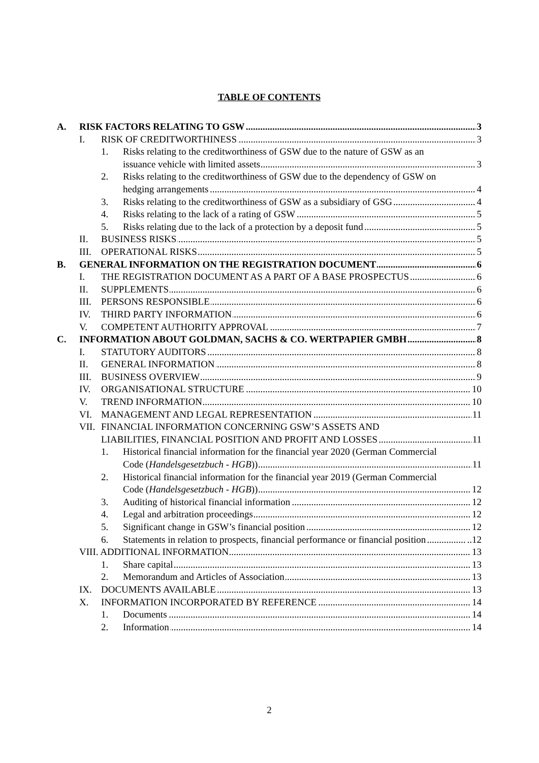TABLE OF CONTENTS
A. RISK FACTORS RELATING TO GSW 3
I. RISK OF CREDITWORTHINESS 3
1. Risks relating to the creditworthiness of GSW due to the nature of GSW as an
issuance vehicle with limited assets 3
2. Risks relating to the creditworthiness of GSW due to the dependency of GSW on
hedging arrangements 4
3. Risks relating to the creditworthiness of GSW as a subsidiary of GSG 4
4. Risks relating to the lack of a rating of GSW 5
5. Risks relating due to the lack of a protection by a deposit fund 5
II. BUSINESS RISKS 5
III. OPERATIONAL RISKS 5
B. GENERAL INFORMATION ON THE REGISTRATION DOCUMENT 6
I. THE REGISTRATION DOCUMENT AS A PART OF A BASE PROSPECTUS 6
II. SUPPLEMENTS 6
III. PERSONS RESPONSIBLE 6
IV. THIRD PARTY INFORMATION 6
V. COMPETENT AUTHORITY APPROVAL 7
C. INFORMATION ABOUT GOLDMAN, SACHS & CO. WERTPAPIER GMBH 8
I. STATUTORY AUDITORS 8
II. GENERAL INFORMATION 8
III. BUSINESS OVERVIEW 9
IV. ORGANISATIONAL STRUCTURE 10
V. TREND INFORMATION 10
VI. MANAGEMENT AND LEGAL REPRESENTATION 11
VII. FINANCIAL INFORMATION CONCERNING GSW’S ASSETS AND
LIABILITIES, FINANCIAL POSITION AND PROFIT AND LOSSES 11
1. Historical financial information for the financial year 2020 (German Commercial
Code (Handelsgesetzbuch - HGB)) 11
2. Historical financial information for the financial year 2019 (German Commercial
Code (Handelsgesetzbuch - HGB)) 12
3. Auditing of historical financial information 12
4. Legal and arbitration proceedings 12
5. Significant change in GSW’s financial position 12
6. Statements in relation to prospects, financial performance or financial position..12
VIII. ADDITIONAL INFORMATION 13
1. Share capital 13
2. Memorandum and Articles of Association 13
IX. DOCUMENTS AVAILABLE 13
X. INFORMATION INCORPORATED BY REFERENCE 14
1. Documents 14
2. Information 14
2